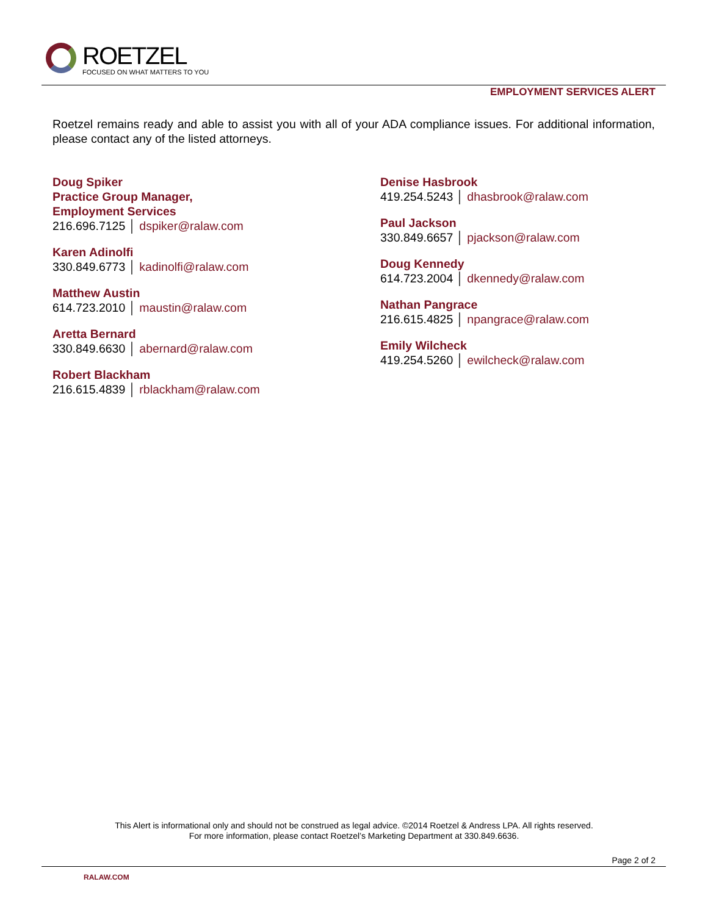ROETZEL
FOCUSED ON WHAT MATTERS TO YOU
EMPLOYMENT SERVICES ALERT
Roetzel remains ready and able to assist you with all of your ADA compliance issues. For additional information, please contact any of the listed attorneys.
Doug Spiker
Practice Group Manager,
Employment Services
216.696.7125 │ dspiker@ralaw.com
Karen Adinolfi
330.849.6773 │ kadinolfi@ralaw.com
Matthew Austin
614.723.2010 │ maustin@ralaw.com
Aretta Bernard
330.849.6630 │ abernard@ralaw.com
Robert Blackham
216.615.4839 │ rblackham@ralaw.com
Denise Hasbrook
419.254.5243 │ dhasbrook@ralaw.com
Paul Jackson
330.849.6657 │ pjackson@ralaw.com
Doug Kennedy
614.723.2004 │ dkennedy@ralaw.com
Nathan Pangrace
216.615.4825 │ npangrace@ralaw.com
Emily Wilcheck
419.254.5260 │ ewilcheck@ralaw.com
This Alert is informational only and should not be construed as legal advice. ©2014 Roetzel & Andress LPA. All rights reserved.
For more information, please contact Roetzel’s Marketing Department at 330.849.6636.
Page 2 of 2
RALAW.COM